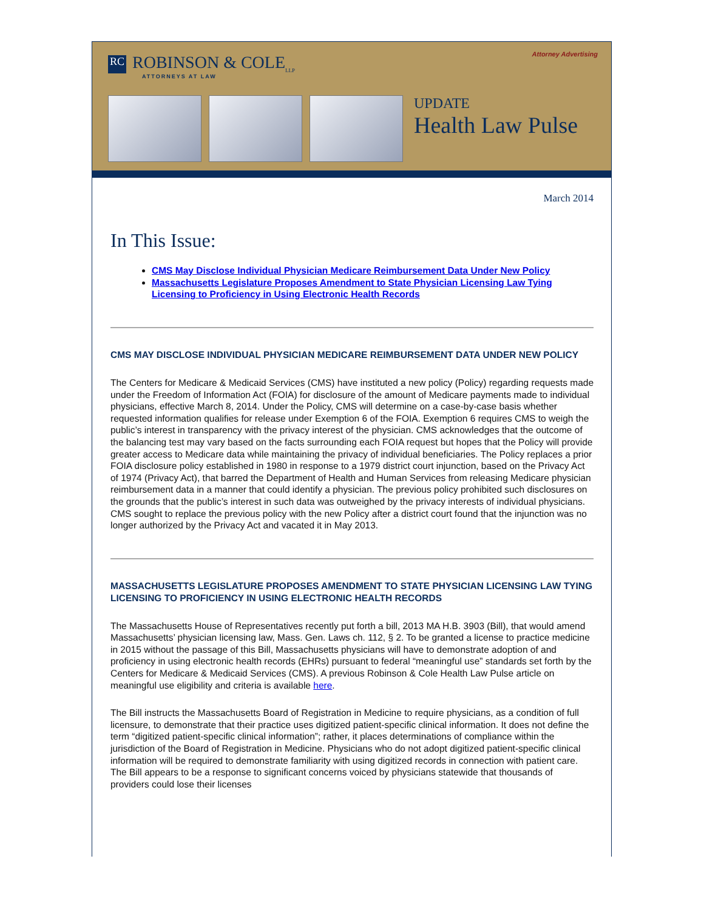RC ROBINSON & COLE<sub>LLP</sub>
ATTORNEYS AT LAW
Attorney Advertising
UPDATE
Health Law Pulse
March 2014
In This Issue:
CMS May Disclose Individual Physician Medicare Reimbursement Data Under New Policy
Massachusetts Legislature Proposes Amendment to State Physician Licensing Law Tying Licensing to Proficiency in Using Electronic Health Records
CMS MAY DISCLOSE INDIVIDUAL PHYSICIAN MEDICARE REIMBURSEMENT DATA UNDER NEW POLICY
The Centers for Medicare & Medicaid Services (CMS) have instituted a new policy (Policy) regarding requests made under the Freedom of Information Act (FOIA) for disclosure of the amount of Medicare payments made to individual physicians, effective March 8, 2014. Under the Policy, CMS will determine on a case-by-case basis whether requested information qualifies for release under Exemption 6 of the FOIA. Exemption 6 requires CMS to weigh the public’s interest in transparency with the privacy interest of the physician. CMS acknowledges that the outcome of the balancing test may vary based on the facts surrounding each FOIA request but hopes that the Policy will provide greater access to Medicare data while maintaining the privacy of individual beneficiaries. The Policy replaces a prior FOIA disclosure policy established in 1980 in response to a 1979 district court injunction, based on the Privacy Act of 1974 (Privacy Act), that barred the Department of Health and Human Services from releasing Medicare physician reimbursement data in a manner that could identify a physician. The previous policy prohibited such disclosures on the grounds that the public’s interest in such data was outweighed by the privacy interests of individual physicians. CMS sought to replace the previous policy with the new Policy after a district court found that the injunction was no longer authorized by the Privacy Act and vacated it in May 2013.
MASSACHUSETTS LEGISLATURE PROPOSES AMENDMENT TO STATE PHYSICIAN LICENSING LAW TYING LICENSING TO PROFICIENCY IN USING ELECTRONIC HEALTH RECORDS
The Massachusetts House of Representatives recently put forth a bill, 2013 MA H.B. 3903 (Bill), that would amend Massachusetts’ physician licensing law, Mass. Gen. Laws ch. 112, § 2. To be granted a license to practice medicine in 2015 without the passage of this Bill, Massachusetts physicians will have to demonstrate adoption of and proficiency in using electronic health records (EHRs) pursuant to federal “meaningful use” standards set forth by the Centers for Medicare & Medicaid Services (CMS). A previous Robinson & Cole Health Law Pulse article on meaningful use eligibility and criteria is available here.
The Bill instructs the Massachusetts Board of Registration in Medicine to require physicians, as a condition of full licensure, to demonstrate that their practice uses digitized patient-specific clinical information. It does not define the term “digitized patient-specific clinical information”; rather, it places determinations of compliance within the jurisdiction of the Board of Registration in Medicine. Physicians who do not adopt digitized patient-specific clinical information will be required to demonstrate familiarity with using digitized records in connection with patient care. The Bill appears to be a response to significant concerns voiced by physicians statewide that thousands of providers could lose their licenses